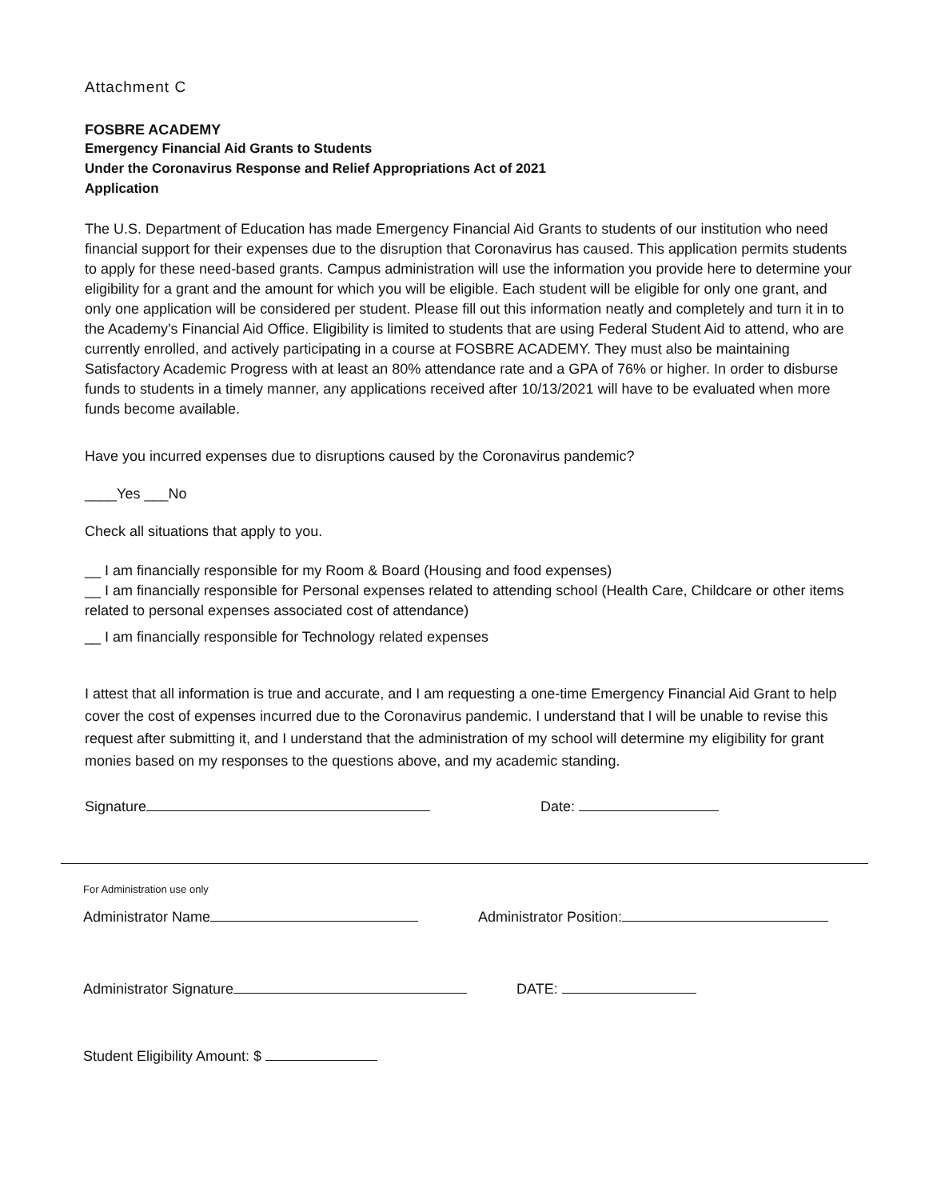Attachment C
FOSBRE ACADEMY
Emergency Financial Aid Grants to Students
Under the Coronavirus Response and Relief Appropriations Act of 2021
Application
The U.S. Department of Education has made Emergency Financial Aid Grants to students of our institution who need financial support for their expenses due to the disruption that Coronavirus has caused. This application permits students to apply for these need-based grants. Campus administration will use the information you provide here to determine your eligibility for a grant and the amount for which you will be eligible. Each student will be eligible for only one grant, and only one application will be considered per student. Please fill out this information neatly and completely and turn it in to the Academy's Financial Aid Office. Eligibility is limited to students that are using Federal Student Aid to attend, who are currently enrolled, and actively participating in a course at FOSBRE ACADEMY. They must also be maintaining Satisfactory Academic Progress with at least an 80% attendance rate and a GPA of 76% or higher. In order to disburse funds to students in a timely manner, any applications received after 10/13/2021 will have to be evaluated when more funds become available.
Have you incurred expenses due to disruptions caused by the Coronavirus pandemic?
____Yes ___No
Check all situations that apply to you.
__ I am financially responsible for my Room & Board (Housing and food expenses)
__ I am financially responsible for Personal expenses related to attending school (Health Care, Childcare or other items related to personal expenses associated cost of attendance)
__ I am financially responsible for Technology related expenses
I attest that all information is true and accurate, and I am requesting a one-time Emergency Financial Aid Grant to help cover the cost of expenses incurred due to the Coronavirus pandemic. I understand that I will be unable to revise this request after submitting it, and I understand that the administration of my school will determine my eligibility for grant monies based on my responses to the questions above, and my academic standing.
Signature Date:
For Administration use only
Administrator Name Administrator Position:
Administrator Signature DATE:
Student Eligibility Amount: $